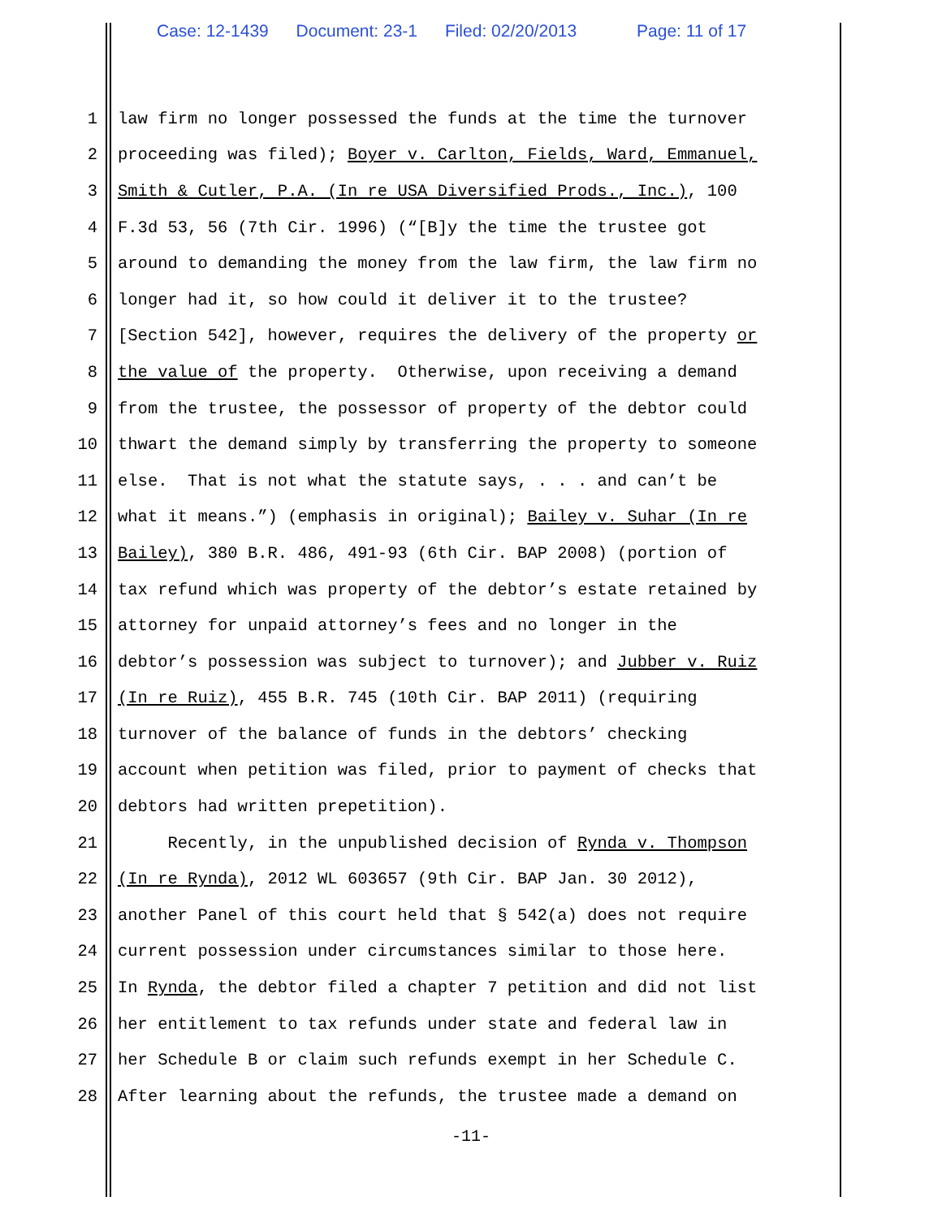Case: 12-1439 Document: 23-1 Filed: 02/20/2013 Page: 11 of 17
1 law firm no longer possessed the funds at the time the turnover
2 proceeding was filed); Boyer v. Carlton, Fields, Ward, Emmanuel,
3 Smith & Cutler, P.A. (In re USA Diversified Prods., Inc.), 100
4 F.3d 53, 56 (7th Cir. 1996) (“[B]y the time the trustee got
5 around to demanding the money from the law firm, the law firm no
6 longer had it, so how could it deliver it to the trustee?
7 [Section 542], however, requires the delivery of the property or
8 the value of the property. Otherwise, upon receiving a demand
9 from the trustee, the possessor of property of the debtor could
10 thwart the demand simply by transferring the property to someone
11 else. That is not what the statute says, . . . and can’t be
12 what it means.”) (emphasis in original); Bailey v. Suhar (In re
13 Bailey), 380 B.R. 486, 491-93 (6th Cir. BAP 2008) (portion of
14 tax refund which was property of the debtor’s estate retained by
15 attorney for unpaid attorney’s fees and no longer in the
16 debtor’s possession was subject to turnover); and Jubber v. Ruiz
17 (In re Ruiz), 455 B.R. 745 (10th Cir. BAP 2011) (requiring
18 turnover of the balance of funds in the debtors’ checking
19 account when petition was filed, prior to payment of checks that
20 debtors had written prepetition).
21 Recently, in the unpublished decision of Rynda v. Thompson
22 (In re Rynda), 2012 WL 603657 (9th Cir. BAP Jan. 30 2012),
23 another Panel of this court held that § 542(a) does not require
24 current possession under circumstances similar to those here.
25 In Rynda, the debtor filed a chapter 7 petition and did not list
26 her entitlement to tax refunds under state and federal law in
27 her Schedule B or claim such refunds exempt in her Schedule C.
28 After learning about the refunds, the trustee made a demand on
-11-